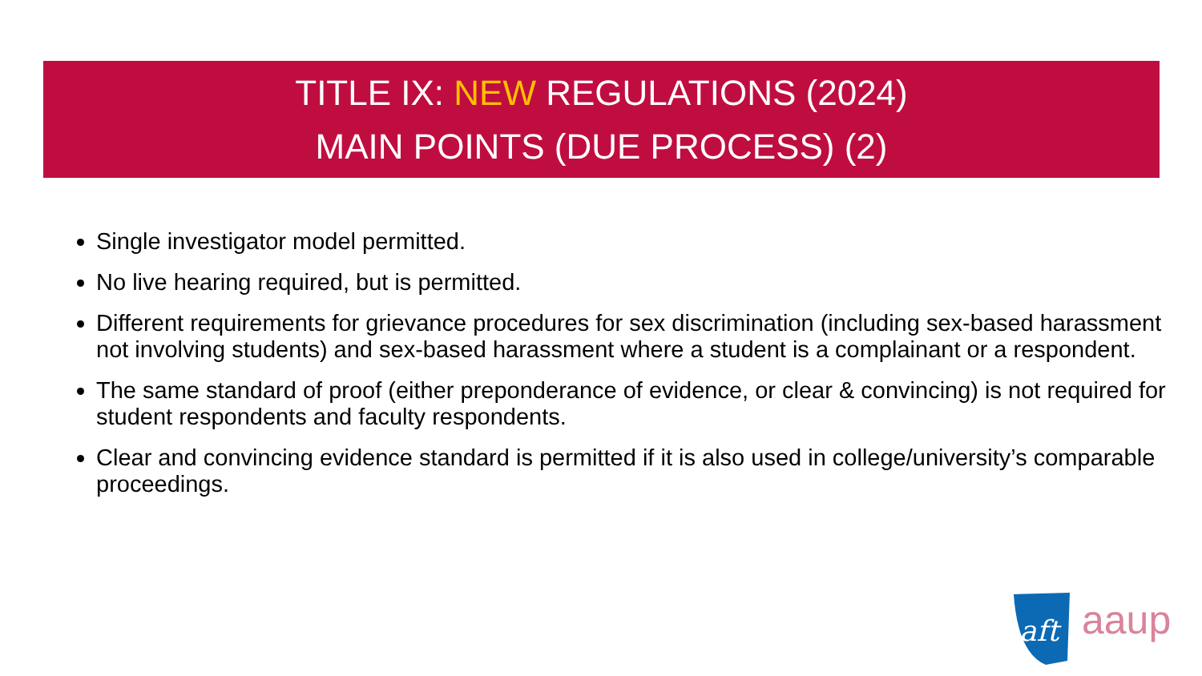TITLE IX: NEW REGULATIONS (2024)
MAIN POINTS (DUE PROCESS) (2)
Single investigator model permitted.
No live hearing required, but is permitted.
Different requirements for grievance procedures for sex discrimination (including sex-based harassment not involving students) and sex-based harassment where a student is a complainant or a respondent.
The same standard of proof (either preponderance of evidence, or clear & convincing) is not required for student respondents and faculty respondents.
Clear and convincing evidence standard is permitted if it is also used in college/university’s comparable proceedings.
aft
aaup